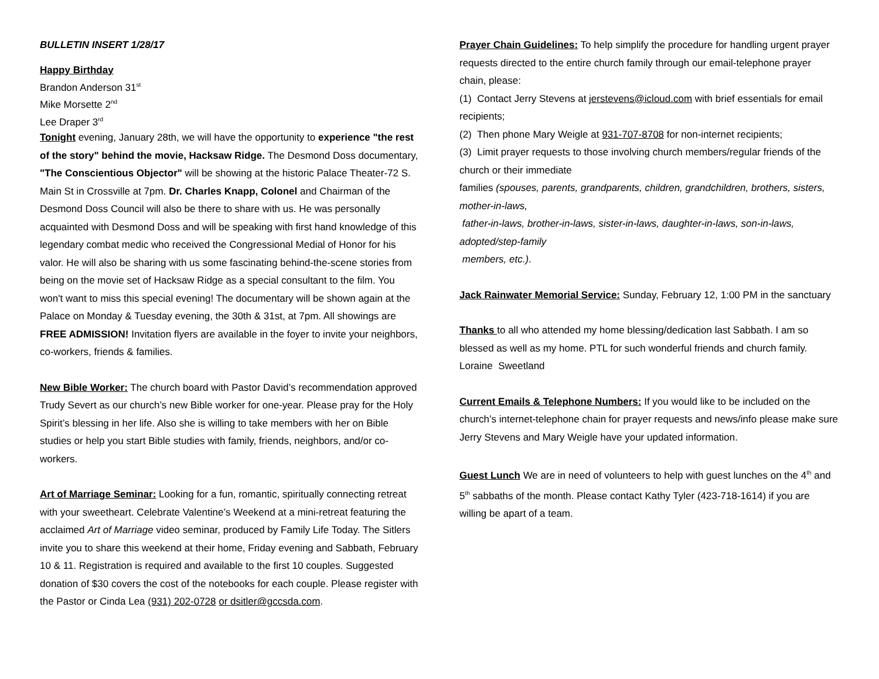BULLETIN INSERT 1/28/17
Happy Birthday
Brandon Anderson 31<sup>st</sup>
Mike Morsette 2<sup>nd</sup>
Lee Draper 3<sup>rd</sup>
Tonight evening, January 28th, we will have the opportunity to experience "the rest of the story" behind the movie, Hacksaw Ridge. The Desmond Doss documentary, "The Conscientious Objector" will be showing at the historic Palace Theater-72 S. Main St in Crossville at 7pm. Dr. Charles Knapp, Colonel and Chairman of the Desmond Doss Council will also be there to share with us. He was personally acquainted with Desmond Doss and will be speaking with first hand knowledge of this legendary combat medic who received the Congressional Medial of Honor for his valor. He will also be sharing with us some fascinating behind-the-scene stories from being on the movie set of Hacksaw Ridge as a special consultant to the film. You won't want to miss this special evening! The documentary will be shown again at the Palace on Monday & Tuesday evening, the 30th & 31st, at 7pm. All showings are FREE ADMISSION! Invitation flyers are available in the foyer to invite your neighbors, co-workers, friends & families.
New Bible Worker: The church board with Pastor David’s recommendation approved Trudy Severt as our church’s new Bible worker for one-year. Please pray for the Holy Spirit’s blessing in her life. Also she is willing to take members with her on Bible studies or help you start Bible studies with family, friends, neighbors, and/or co-workers.
Art of Marriage Seminar: Looking for a fun, romantic, spiritually connecting retreat with your sweetheart. Celebrate Valentine’s Weekend at a mini-retreat featuring the acclaimed Art of Marriage video seminar, produced by Family Life Today. The Sitlers invite you to share this weekend at their home, Friday evening and Sabbath, February 10 & 11. Registration is required and available to the first 10 couples. Suggested donation of $30 covers the cost of the notebooks for each couple. Please register with the Pastor or Cinda Lea (931) 202-0728 or dsitler@gccsda.com.
Prayer Chain Guidelines: To help simplify the procedure for handling urgent prayer requests directed to the entire church family through our email-telephone prayer chain, please:
(1) Contact Jerry Stevens at jerstevens@icloud.com with brief essentials for email recipients;
(2) Then phone Mary Weigle at 931-707-8708 for non-internet recipients;
(3) Limit prayer requests to those involving church members/regular friends of the church or their immediate
families (spouses, parents, grandparents, children, grandchildren, brothers, sisters, mother-in-laws,
father-in-laws, brother-in-laws, sister-in-laws, daughter-in-laws, son-in-laws, adopted/step-family
members, etc.).
Jack Rainwater Memorial Service: Sunday, February 12, 1:00 PM in the sanctuary
Thanks to all who attended my home blessing/dedication last Sabbath. I am so blessed as well as my home. PTL for such wonderful friends and church family. Loraine Sweetland
Current Emails & Telephone Numbers: If you would like to be included on the church’s internet-telephone chain for prayer requests and news/info please make sure Jerry Stevens and Mary Weigle have your updated information.
Guest Lunch We are in need of volunteers to help with guest lunches on the 4<sup>th</sup> and 5<sup>th</sup> sabbaths of the month. Please contact Kathy Tyler (423-718-1614) if you are willing be apart of a team.